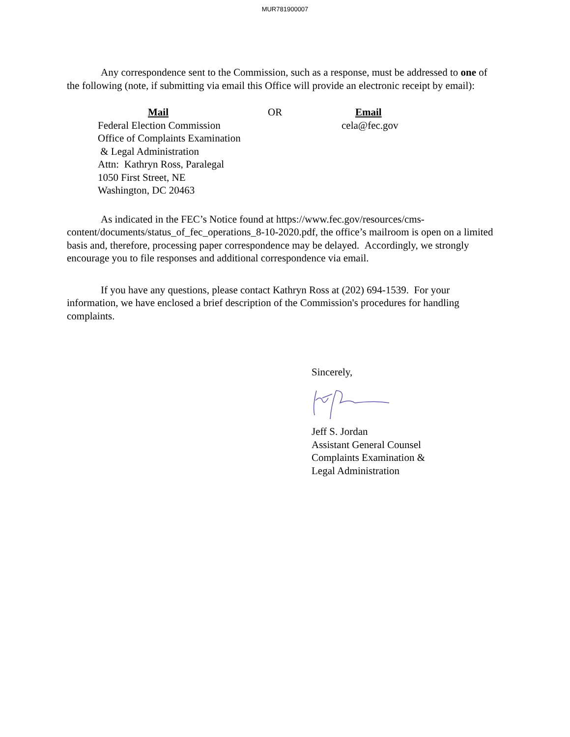MUR781900007
Any correspondence sent to the Commission, such as a response, must be addressed to one of the following (note, if submitting via email this Office will provide an electronic receipt by email):
Mail
Federal Election Commission
Office of Complaints Examination
& Legal Administration
Attn: Kathryn Ross, Paralegal
1050 First Street, NE
Washington, DC 20463
OR Email
cela@fec.gov
As indicated in the FEC’s Notice found at https://www.fec.gov/resources/cms-content/documents/status_of_fec_operations_8-10-2020.pdf, the office’s mailroom is open on a limited basis and, therefore, processing paper correspondence may be delayed. Accordingly, we strongly encourage you to file responses and additional correspondence via email.
If you have any questions, please contact Kathryn Ross at (202) 694-1539. For your information, we have enclosed a brief description of the Commission's procedures for handling complaints.
Sincerely,
Jeff S. Jordan
Assistant General Counsel
Complaints Examination &
Legal Administration